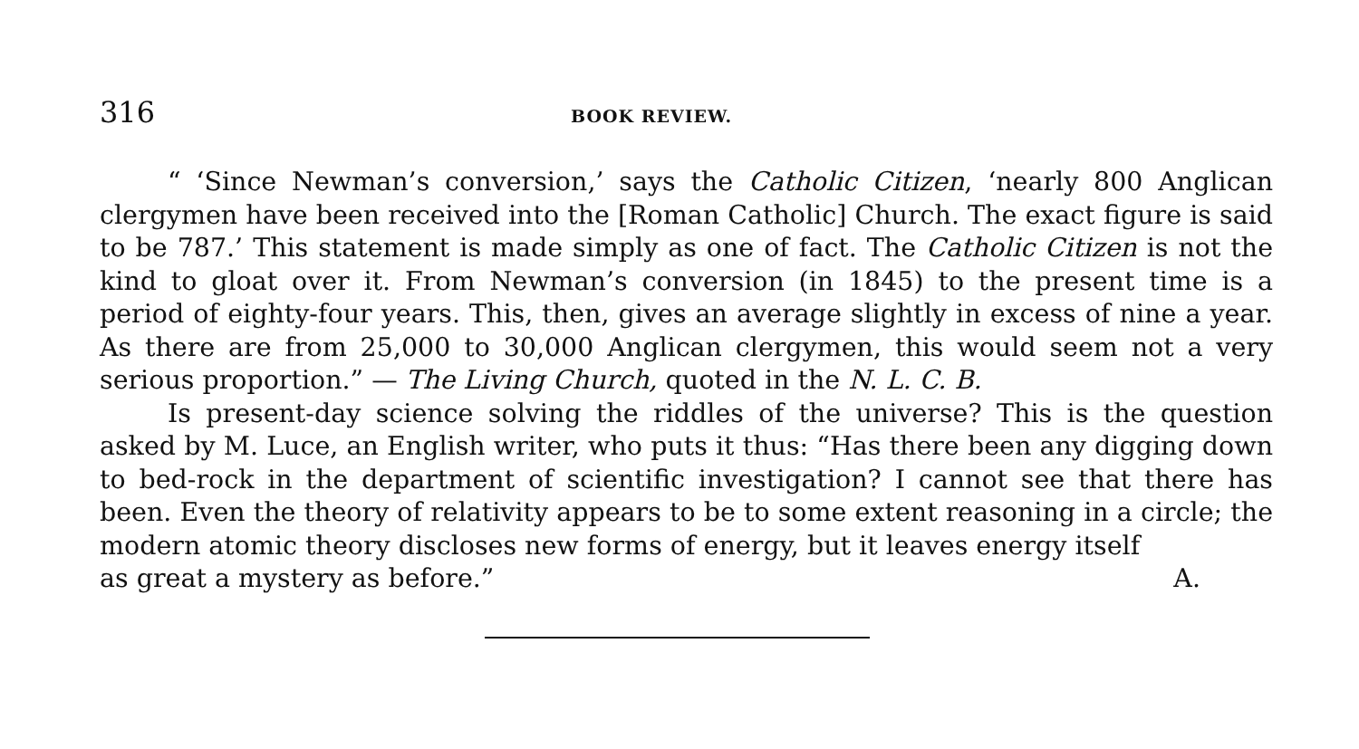316 BOOK REVIEW.
“ ‘Since Newman’s conversion,’ says the Catholic Citizen, ‘nearly 800 Anglican clergymen have been received into the [Roman Catholic] Church. The exact figure is said to be 787.’ This statement is made simply as one of fact. The Catholic Citizen is not the kind to gloat over it. From Newman’s conversion (in 1845) to the present time is a period of eighty-four years. This, then, gives an average slightly in excess of nine a year. As there are from 25,000 to 30,000 Anglican clergymen, this would seem not a very serious proportion.” — The Living Church, quoted in the N. L. C. B.
Is present-day science solving the riddles of the universe? This is the question asked by M. Luce, an English writer, who puts it thus: “Has there been any digging down to bed-rock in the department of scientific investigation? I cannot see that there has been. Even the theory of relativity appears to be to some extent reasoning in a circle; the modern atomic theory discloses new forms of energy, but it leaves energy itself
as great a mystery as before.” A.